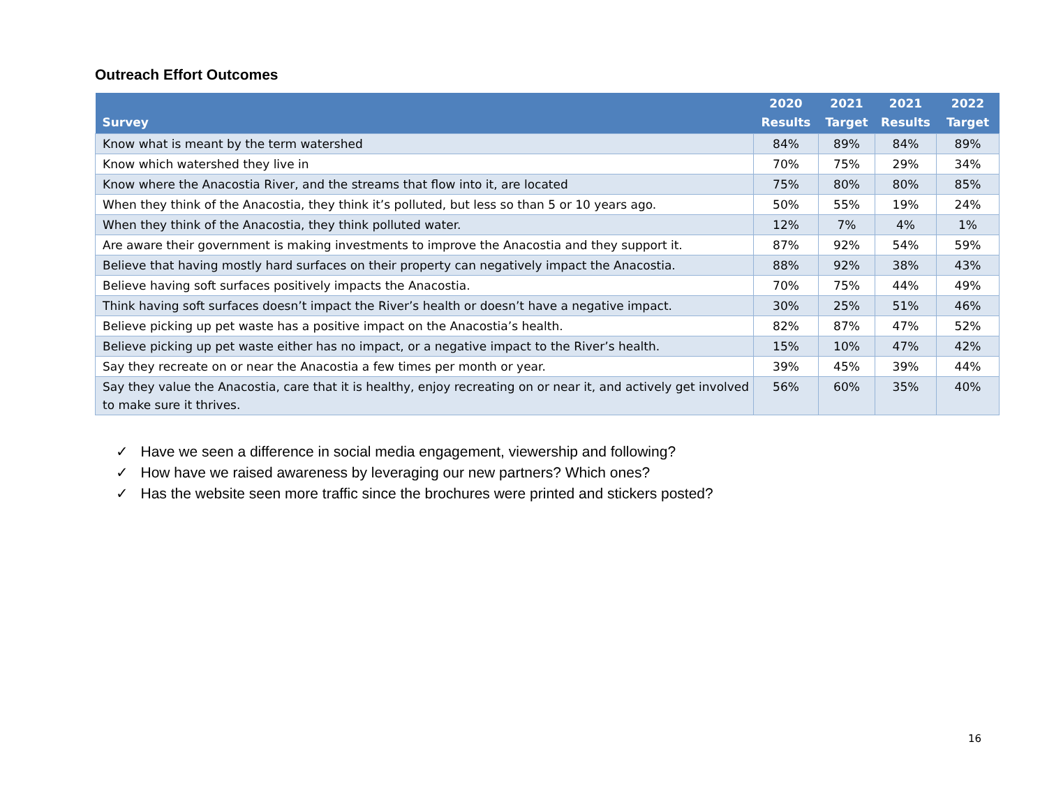Outreach Effort Outcomes
| Survey | 2020 Results | 2021 Target | 2021 Results | 2022 Target |
| --- | --- | --- | --- | --- |
| Know what is meant by the term watershed | 84% | 89% | 84% | 89% |
| Know which watershed they live in | 70% | 75% | 29% | 34% |
| Know where the Anacostia River, and the streams that flow into it, are located | 75% | 80% | 80% | 85% |
| When they think of the Anacostia, they think it’s polluted, but less so than 5 or 10 years ago. | 50% | 55% | 19% | 24% |
| When they think of the Anacostia, they think polluted water. | 12% | 7% | 4% | 1% |
| Are aware their government is making investments to improve the Anacostia and they support it. | 87% | 92% | 54% | 59% |
| Believe that having mostly hard surfaces on their property can negatively impact the Anacostia. | 88% | 92% | 38% | 43% |
| Believe having soft surfaces positively impacts the Anacostia. | 70% | 75% | 44% | 49% |
| Think having soft surfaces doesn’t impact the River’s health or doesn’t have a negative impact. | 30% | 25% | 51% | 46% |
| Believe picking up pet waste has a positive impact on the Anacostia’s health. | 82% | 87% | 47% | 52% |
| Believe picking up pet waste either has no impact, or a negative impact to the River’s health. | 15% | 10% | 47% | 42% |
| Say they recreate on or near the Anacostia a few times per month or year. | 39% | 45% | 39% | 44% |
| Say they value the Anacostia, care that it is healthy, enjoy recreating on or near it, and actively get involved to make sure it thrives. | 56% | 60% | 35% | 40% |
✓ Have we seen a difference in social media engagement, viewership and following?
✓ How have we raised awareness by leveraging our new partners? Which ones?
✓ Has the website seen more traffic since the brochures were printed and stickers posted?
16